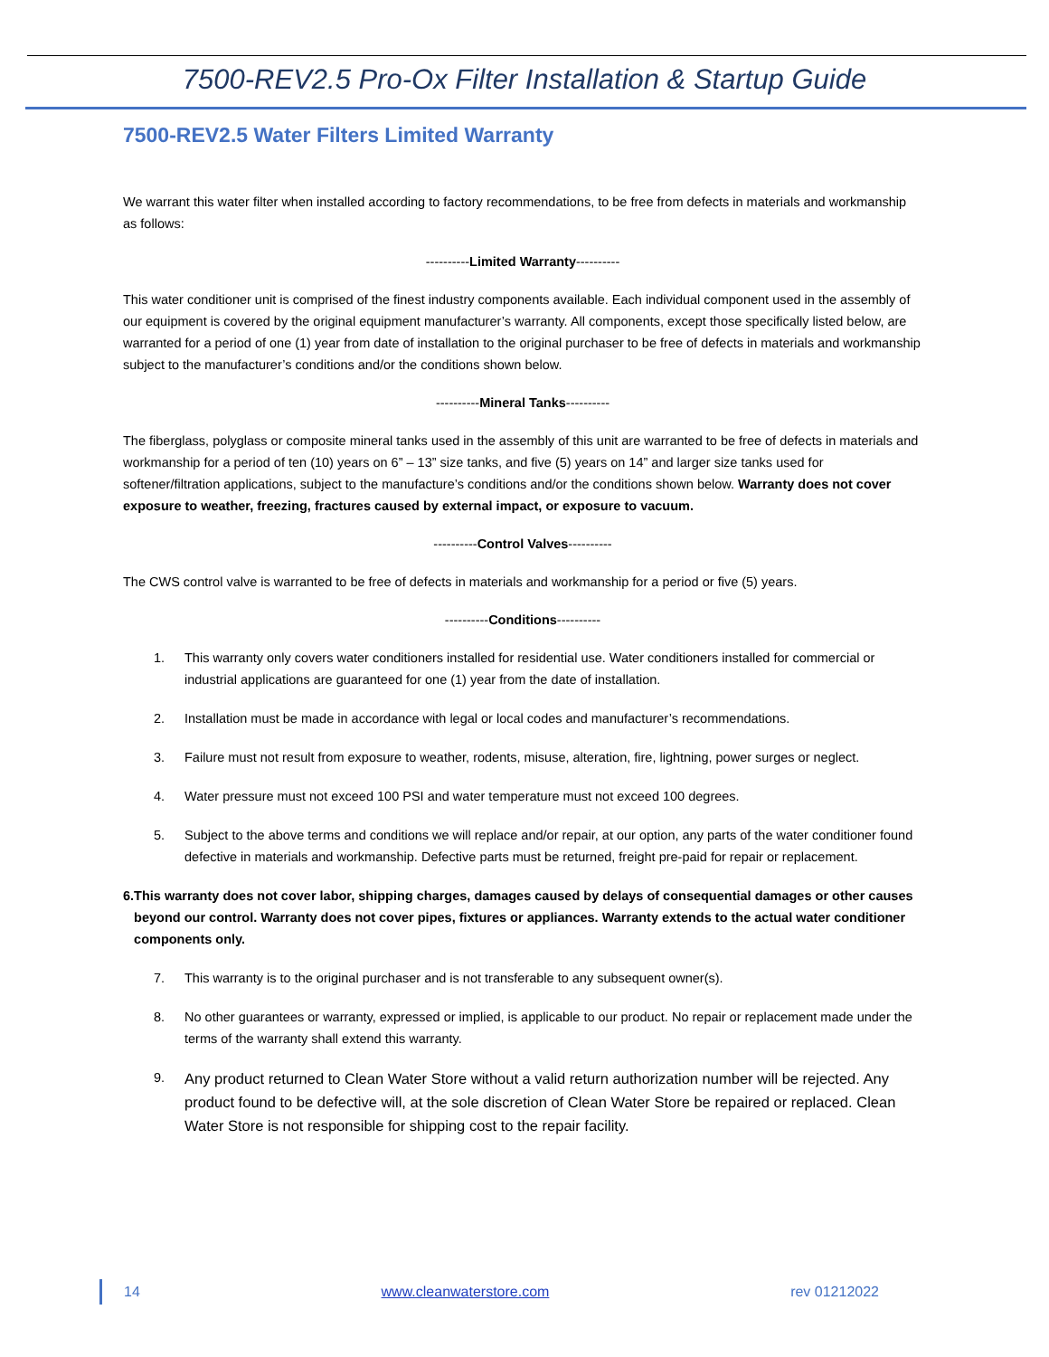7500-REV2.5 Pro-Ox Filter Installation & Startup Guide
7500-REV2.5 Water Filters Limited Warranty
We warrant this water filter when installed according to factory recommendations, to be free from defects in materials and workmanship as follows:
----------Limited Warranty----------
This water conditioner unit is comprised of the finest industry components available. Each individual component used in the assembly of our equipment is covered by the original equipment manufacturer’s warranty. All components, except those specifically listed below, are warranted for a period of one (1) year from date of installation to the original purchaser to be free of defects in materials and workmanship subject to the manufacturer’s conditions and/or the conditions shown below.
----------Mineral Tanks----------
The fiberglass, polyglass or composite mineral tanks used in the assembly of this unit are warranted to be free of defects in materials and workmanship for a period of ten (10) years on 6” – 13” size tanks, and five (5) years on 14” and larger size tanks used for softener/filtration applications, subject to the manufacture’s conditions and/or the conditions shown below. Warranty does not cover exposure to weather, freezing, fractures caused by external impact, or exposure to vacuum.
----------Control Valves----------
The CWS control valve is warranted to be free of defects in materials and workmanship for a period or five (5) years.
----------Conditions----------
1. This warranty only covers water conditioners installed for residential use. Water conditioners installed for commercial or industrial applications are guaranteed for one (1) year from the date of installation.
2. Installation must be made in accordance with legal or local codes and manufacturer’s recommendations.
3. Failure must not result from exposure to weather, rodents, misuse, alteration, fire, lightning, power surges or neglect.
4. Water pressure must not exceed 100 PSI and water temperature must not exceed 100 degrees.
5. Subject to the above terms and conditions we will replace and/or repair, at our option, any parts of the water conditioner found defective in materials and workmanship. Defective parts must be returned, freight pre-paid for repair or replacement.
6. This warranty does not cover labor, shipping charges, damages caused by delays of consequential damages or other causes beyond our control. Warranty does not cover pipes, fixtures or appliances. Warranty extends to the actual water conditioner components only.
7. This warranty is to the original purchaser and is not transferable to any subsequent owner(s).
8. No other guarantees or warranty, expressed or implied, is applicable to our product. No repair or replacement made under the terms of the warranty shall extend this warranty.
9. Any product returned to Clean Water Store without a valid return authorization number will be rejected. Any product found to be defective will, at the sole discretion of Clean Water Store be repaired or replaced. Clean Water Store is not responsible for shipping cost to the repair facility.
14 www.cleanwaterstore.com rev 01212022